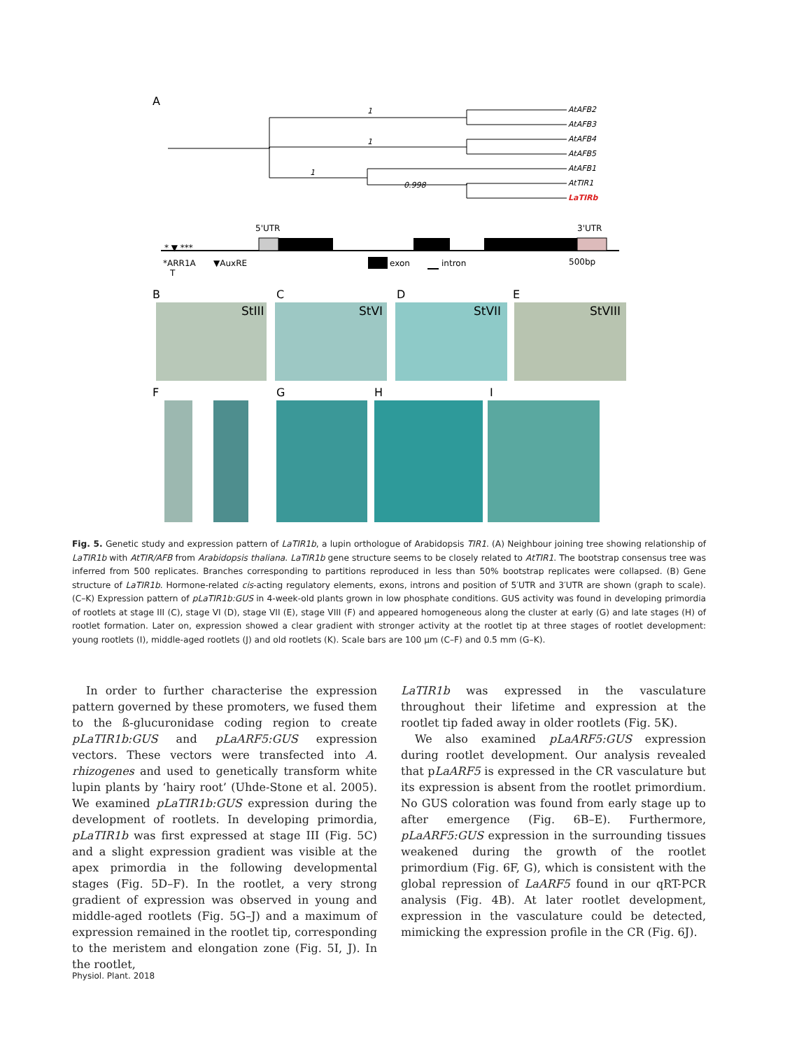A
1
1
1
0.998
AtAFB2
AtAFB3
AtAFB4
AtAFB5
AtAFB1
AtTIR1
LaTIRb
5'UTR
3'UTR
* ▼ ***
*ARR1A
T
▼AuxRE
exon
intron
500bp
B
C
D
E
StIII
StVI
StVII
StVIII
F
G
H
I
Fig. 5. Genetic study and expression pattern of LaTIR1b, a lupin orthologue of Arabidopsis TIR1. (A) Neighbour joining tree showing relationship of LaTIR1b with AtTIR/AFB from Arabidopsis thaliana. LaTIR1b gene structure seems to be closely related to AtTIR1. The bootstrap consensus tree was inferred from 500 replicates. Branches corresponding to partitions reproduced in less than 50% bootstrap replicates were collapsed. (B) Gene structure of LaTIR1b. Hormone-related cis-acting regulatory elements, exons, introns and position of 5′UTR and 3′UTR are shown (graph to scale). (C–K) Expression pattern of pLaTIR1b:GUS in 4-week-old plants grown in low phosphate conditions. GUS activity was found in developing primordia of rootlets at stage III (C), stage VI (D), stage VII (E), stage VIII (F) and appeared homogeneous along the cluster at early (G) and late stages (H) of rootlet formation. Later on, expression showed a clear gradient with stronger activity at the rootlet tip at three stages of rootlet development: young rootlets (I), middle-aged rootlets (J) and old rootlets (K). Scale bars are 100 µm (C–F) and 0.5 mm (G–K).
In order to further characterise the expression pattern governed by these promoters, we fused them to the ß-glucuronidase coding region to create pLaTIR1b:GUS and pLaARF5:GUS expression vectors. These vectors were transfected into A. rhizogenes and used to genetically transform white lupin plants by ‘hairy root’ (Uhde-Stone et al. 2005). We examined pLaTIR1b:GUS expression during the development of rootlets. In developing primordia, pLaTIR1b was first expressed at stage III (Fig. 5C) and a slight expression gradient was visible at the apex primordia in the following developmental stages (Fig. 5D–F). In the rootlet, a very strong gradient of expression was observed in young and middle-aged rootlets (Fig. 5G–J) and a maximum of expression remained in the rootlet tip, corresponding to the meristem and elongation zone (Fig. 5I, J). In the rootlet,
LaTIR1b was expressed in the vasculature throughout their lifetime and expression at the rootlet tip faded away in older rootlets (Fig. 5K).
We also examined pLaARF5:GUS expression during rootlet development. Our analysis revealed that pLaARF5 is expressed in the CR vasculature but its expression is absent from the rootlet primordium. No GUS coloration was found from early stage up to after emergence (Fig. 6B–E). Furthermore, pLaARF5:GUS expression in the surrounding tissues weakened during the growth of the rootlet primordium (Fig. 6F, G), which is consistent with the global repression of LaARF5 found in our qRT-PCR analysis (Fig. 4B). At later rootlet development, expression in the vasculature could be detected, mimicking the expression profile in the CR (Fig. 6J).
Physiol. Plant. 2018